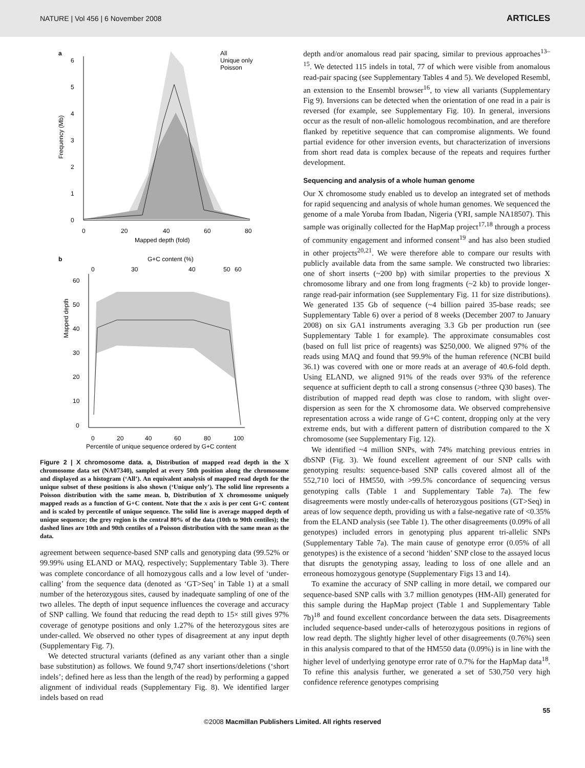NATURE | Vol 456 | 6 November 2008 ARTICLES
a
0
1
2
3
4
5
6
Frequency (Mb)
0
20
40
60
80
Mapped depth (fold)
All
Unique only
Poisson
b
G+C content (%)
0
30
40
50
60
Mapped depth
0
10
20
30
40
50
60
0
20
40
60
80
100
Percentile of unique sequence ordered by G+C content
Figure 2 | X chromosome data. a, Distribution of mapped read depth in the X chromosome data set (NA07340), sampled at every 50th position along the chromosome and displayed as a histogram (‘All’). An equivalent analysis of mapped read depth for the unique subset of these positions is also shown (‘Unique only’). The solid line represents a Poisson distribution with the same mean. b, Distribution of X chromosome uniquely mapped reads as a function of G+C content. Note that the x axis is per cent G+C content and is scaled by percentile of unique sequence. The solid line is average mapped depth of unique sequence; the grey region is the central 80% of the data (10th to 90th centiles); the dashed lines are 10th and 90th centiles of a Poisson distribution with the same mean as the data.
agreement between sequence-based SNP calls and genotyping data (99.52% or 99.99% using ELAND or MAQ, respectively; Supplementary Table 3). There was complete concordance of all homozygous calls and a low level of ‘under-calling’ from the sequence data (denoted as ‘GT>Seq’ in Table 1) at a small number of the heterozygous sites, caused by inadequate sampling of one of the two alleles. The depth of input sequence influences the coverage and accuracy of SNP calling. We found that reducing the read depth to 15× still gives 97% coverage of genotype positions and only 1.27% of the heterozygous sites are under-called. We observed no other types of disagreement at any input depth (Supplementary Fig. 7).
We detected structural variants (defined as any variant other than a single base substitution) as follows. We found 9,747 short insertions/deletions (‘short indels’; defined here as less than the length of the read) by performing a gapped alignment of individual reads (Supplementary Fig. 8). We identified larger indels based on read
depth and/or anomalous read pair spacing, similar to previous approaches<sup>13–15</sup>. We detected 115 indels in total, 77 of which were visible from anomalous read-pair spacing (see Supplementary Tables 4 and 5). We developed Resembl, an extension to the Ensembl browser<sup>16</sup>, to view all variants (Supplementary Fig 9). Inversions can be detected when the orientation of one read in a pair is reversed (for example, see Supplementary Fig. 10). In general, inversions occur as the result of non-allelic homologous recombination, and are therefore flanked by repetitive sequence that can compromise alignments. We found partial evidence for other inversion events, but characterization of inversions from short read data is complex because of the repeats and requires further development.
Sequencing and analysis of a whole human genome
Our X chromosome study enabled us to develop an integrated set of methods for rapid sequencing and analysis of whole human genomes. We sequenced the genome of a male Yoruba from Ibadan, Nigeria (YRI, sample NA18507). This sample was originally collected for the HapMap project<sup>17,18</sup> through a process of community engagement and informed consent<sup>19</sup> and has also been studied in other projects<sup>20,21</sup>. We were therefore able to compare our results with publicly available data from the same sample. We constructed two libraries: one of short inserts (~200 bp) with similar properties to the previous X chromosome library and one from long fragments (~2 kb) to provide longer-range read-pair information (see Supplementary Fig. 11 for size distributions). We generated 135 Gb of sequence (~4 billion paired 35-base reads; see Supplementary Table 6) over a period of 8 weeks (December 2007 to January 2008) on six GA1 instruments averaging 3.3 Gb per production run (see Supplementary Table 1 for example). The approximate consumables cost (based on full list price of reagents) was $250,000. We aligned 97% of the reads using MAQ and found that 99.9% of the human reference (NCBI build 36.1) was covered with one or more reads at an average of 40.6-fold depth. Using ELAND, we aligned 91% of the reads over 93% of the reference sequence at sufficient depth to call a strong consensus (>three Q30 bases). The distribution of mapped read depth was close to random, with slight over-dispersion as seen for the X chromosome data. We observed comprehensive representation across a wide range of G+C content, dropping only at the very extreme ends, but with a different pattern of distribution compared to the X chromosome (see Supplementary Fig. 12).
We identified ~4 million SNPs, with 74% matching previous entries in dbSNP (Fig. 3). We found excellent agreement of our SNP calls with genotyping results: sequence-based SNP calls covered almost all of the 552,710 loci of HM550, with >99.5% concordance of sequencing versus genotyping calls (Table 1 and Supplementary Table 7a). The few disagreements were mostly under-calls of heterozygous positions (GT>Seq) in areas of low sequence depth, providing us with a false-negative rate of <0.35% from the ELAND analysis (see Table 1). The other disagreements (0.09% of all genotypes) included errors in genotyping plus apparent tri-allelic SNPs (Supplementary Table 7a). The main cause of genotype error (0.05% of all genotypes) is the existence of a second ‘hidden’ SNP close to the assayed locus that disrupts the genotyping assay, leading to loss of one allele and an erroneous homozygous genotype (Supplementary Figs 13 and 14).
To examine the accuracy of SNP calling in more detail, we compared our sequence-based SNP calls with 3.7 million genotypes (HM-All) generated for this sample during the HapMap project (Table 1 and Supplementary Table 7b)<sup>18</sup> and found excellent concordance between the data sets. Disagreements included sequence-based under-calls of heterozygous positions in regions of low read depth. The slightly higher level of other disagreements (0.76%) seen in this analysis compared to that of the HM550 data (0.09%) is in line with the higher level of underlying genotype error rate of 0.7% for the HapMap data<sup>18</sup>. To refine this analysis further, we generated a set of 530,750 very high confidence reference genotypes comprising
55
©2008 Macmillan Publishers Limited. All rights reserved